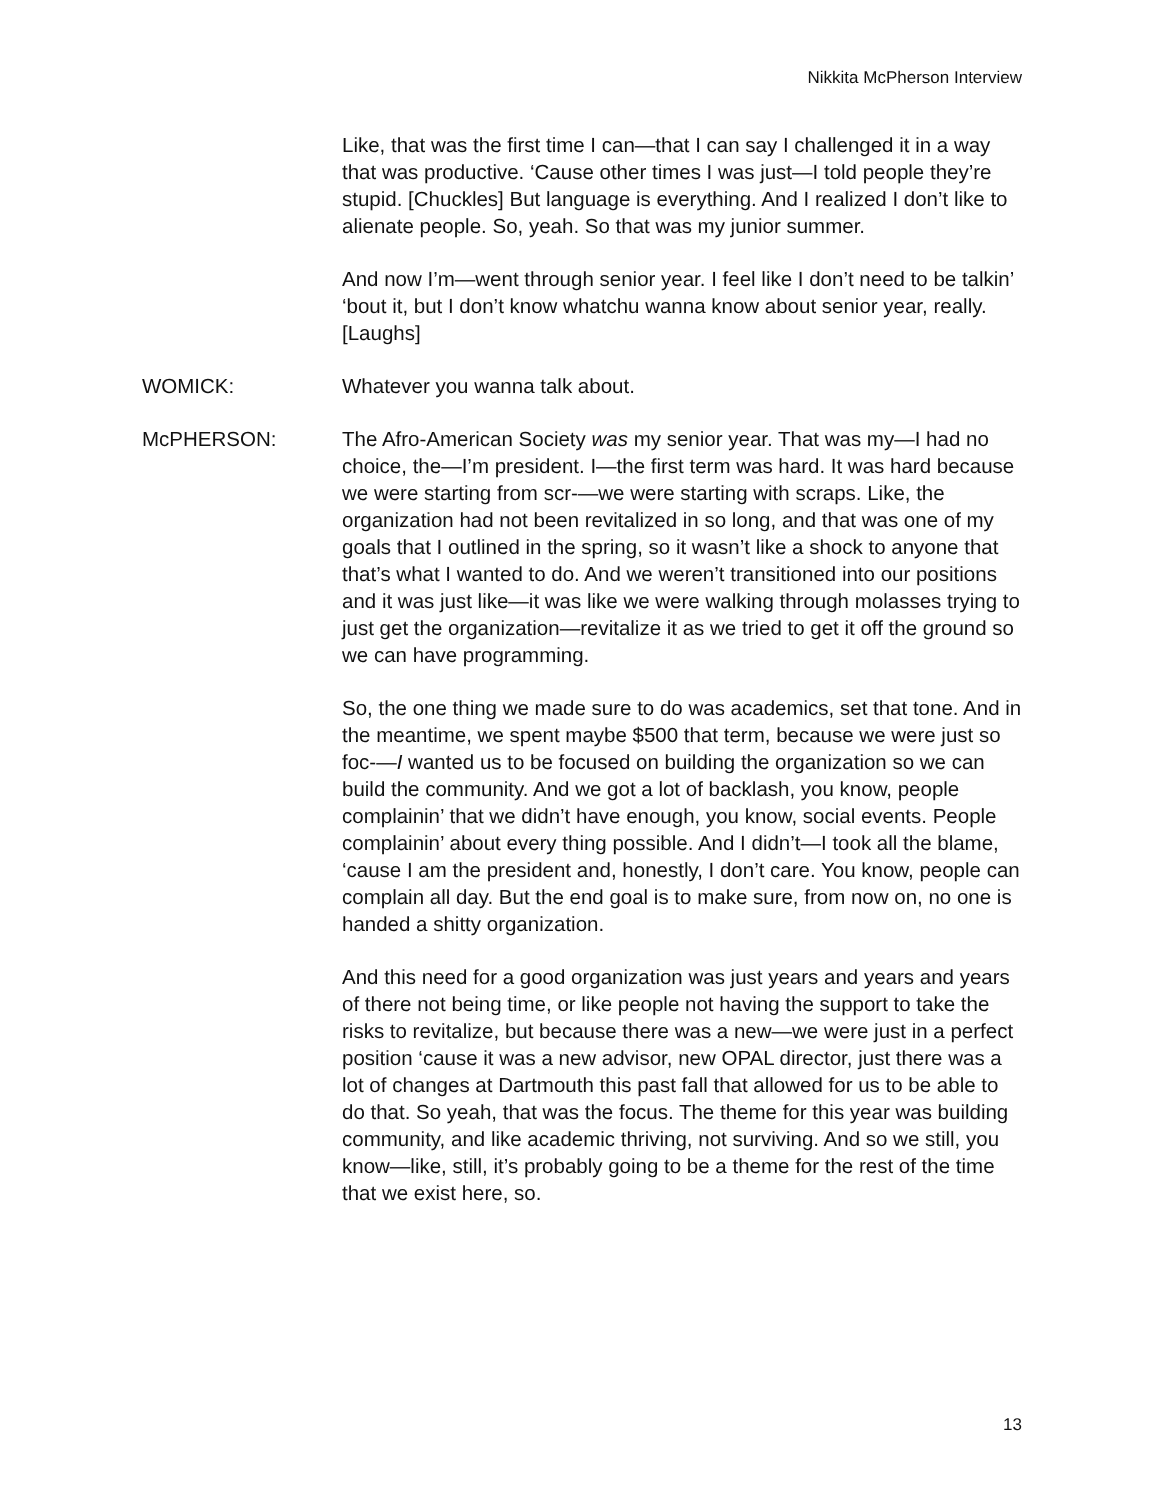Nikkita McPherson Interview
Like, that was the first time I can—that I can say I challenged it in a way that was productive. ‘Cause other times I was just—I told people they’re stupid. [Chuckles] But language is everything. And I realized I don’t like to alienate people. So, yeah. So that was my junior summer.
And now I’m—went through senior year. I feel like I don’t need to be talkin’ ‘bout it, but I don’t know whatchu wanna know about senior year, really. [Laughs]
WOMICK: Whatever you wanna talk about.
McPHERSON: The Afro-American Society was my senior year. That was my—I had no choice, the—I’m president. I—the first term was hard. It was hard because we were starting from scr-—we were starting with scraps. Like, the organization had not been revitalized in so long, and that was one of my goals that I outlined in the spring, so it wasn’t like a shock to anyone that that’s what I wanted to do. And we weren’t transitioned into our positions and it was just like—it was like we were walking through molasses trying to just get the organization—revitalize it as we tried to get it off the ground so we can have programming.
So, the one thing we made sure to do was academics, set that tone. And in the meantime, we spent maybe $500 that term, because we were just so foc-—I wanted us to be focused on building the organization so we can build the community. And we got a lot of backlash, you know, people complainin’ that we didn’t have enough, you know, social events. People complainin’ about every thing possible. And I didn’t—I took all the blame, ‘cause I am the president and, honestly, I don’t care. You know, people can complain all day. But the end goal is to make sure, from now on, no one is handed a shitty organization.
And this need for a good organization was just years and years and years of there not being time, or like people not having the support to take the risks to revitalize, but because there was a new—we were just in a perfect position ‘cause it was a new advisor, new OPAL director, just there was a lot of changes at Dartmouth this past fall that allowed for us to be able to do that. So yeah, that was the focus. The theme for this year was building community, and like academic thriving, not surviving. And so we still, you know—like, still, it’s probably going to be a theme for the rest of the time that we exist here, so.
13